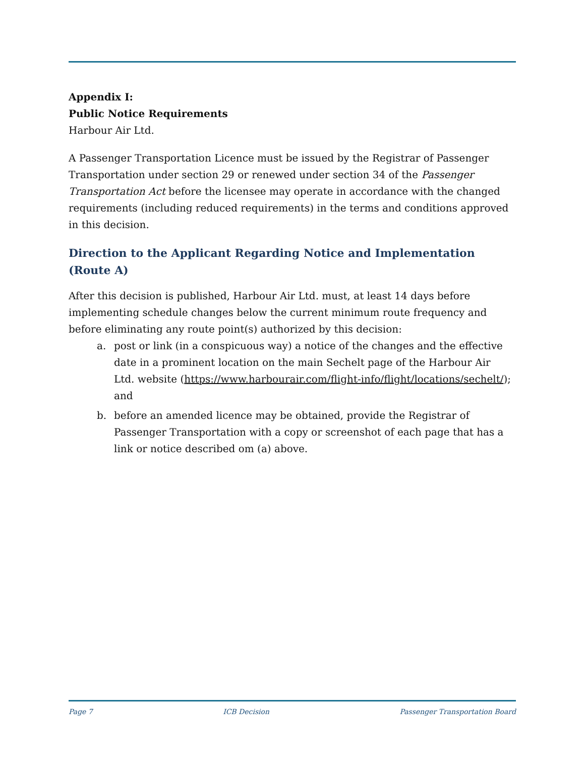Appendix I:
Public Notice Requirements
Harbour Air Ltd.
A Passenger Transportation Licence must be issued by the Registrar of Passenger Transportation under section 29 or renewed under section 34 of the Passenger Transportation Act before the licensee may operate in accordance with the changed requirements (including reduced requirements) in the terms and conditions approved in this decision.
Direction to the Applicant Regarding Notice and Implementation (Route A)
After this decision is published, Harbour Air Ltd. must, at least 14 days before implementing schedule changes below the current minimum route frequency and before eliminating any route point(s) authorized by this decision:
a. post or link (in a conspicuous way) a notice of the changes and the effective date in a prominent location on the main Sechelt page of the Harbour Air Ltd. website (https://www.harbourair.com/flight-info/flight/locations/sechelt/); and
b. before an amended licence may be obtained, provide the Registrar of Passenger Transportation with a copy or screenshot of each page that has a link or notice described om (a) above.
Page 7 ICB Decision Passenger Transportation Board